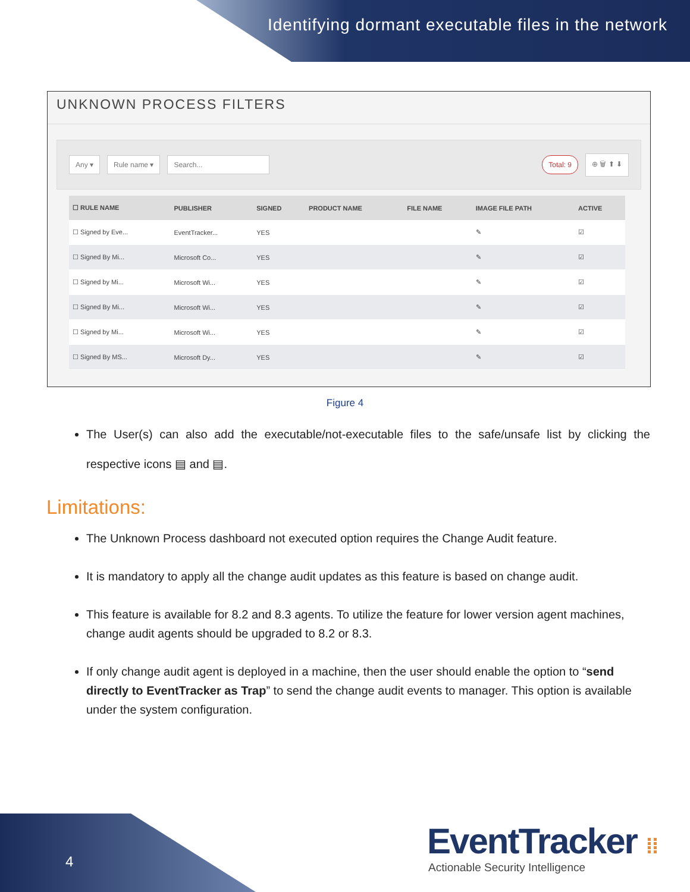Identifying dormant executable files in the network
UNKNOWN PROCESS FILTERS
Any ▾ Rule name ▾ Search... Total: 9 ⊕ 🗑 ⬆ ⬇
| ☐ RULE NAME | PUBLISHER | SIGNED | PRODUCT NAME | FILE NAME | IMAGE FILE PATH | ACTIVE |
| --- | --- | --- | --- | --- | --- | --- |
| ☐ Signed by Eve... | EventTracker... | YES | | | ✎ | ☑ |
| ☐ Signed By Mi... | Microsoft Co... | YES | | | ✎ | ☑ |
| ☐ Signed by Mi... | Microsoft Wi... | YES | | | ✎ | ☑ |
| ☐ Signed By Mi... | Microsoft Wi... | YES | | | ✎ | ☑ |
| ☐ Signed by Mi... | Microsoft Wi... | YES | | | ✎ | ☑ |
| ☐ Signed By MS... | Microsoft Dy... | YES | | | ✎ | ☑ |
Figure 4
The User(s) can also add the executable/not-executable files to the safe/unsafe list by clicking the respective icons ▤ and ▤.
Limitations:
The Unknown Process dashboard not executed option requires the Change Audit feature.
It is mandatory to apply all the change audit updates as this feature is based on change audit.
This feature is available for 8.2 and 8.3 agents. To utilize the feature for lower version agent machines, change audit agents should be upgraded to 8.2 or 8.3.
If only change audit agent is deployed in a machine, then the user should enable the option to “send directly to EventTracker as Trap” to send the change audit events to manager. This option is available under the system configuration.
4 EventTracker ⁞⁞
Actionable Security Intelligence